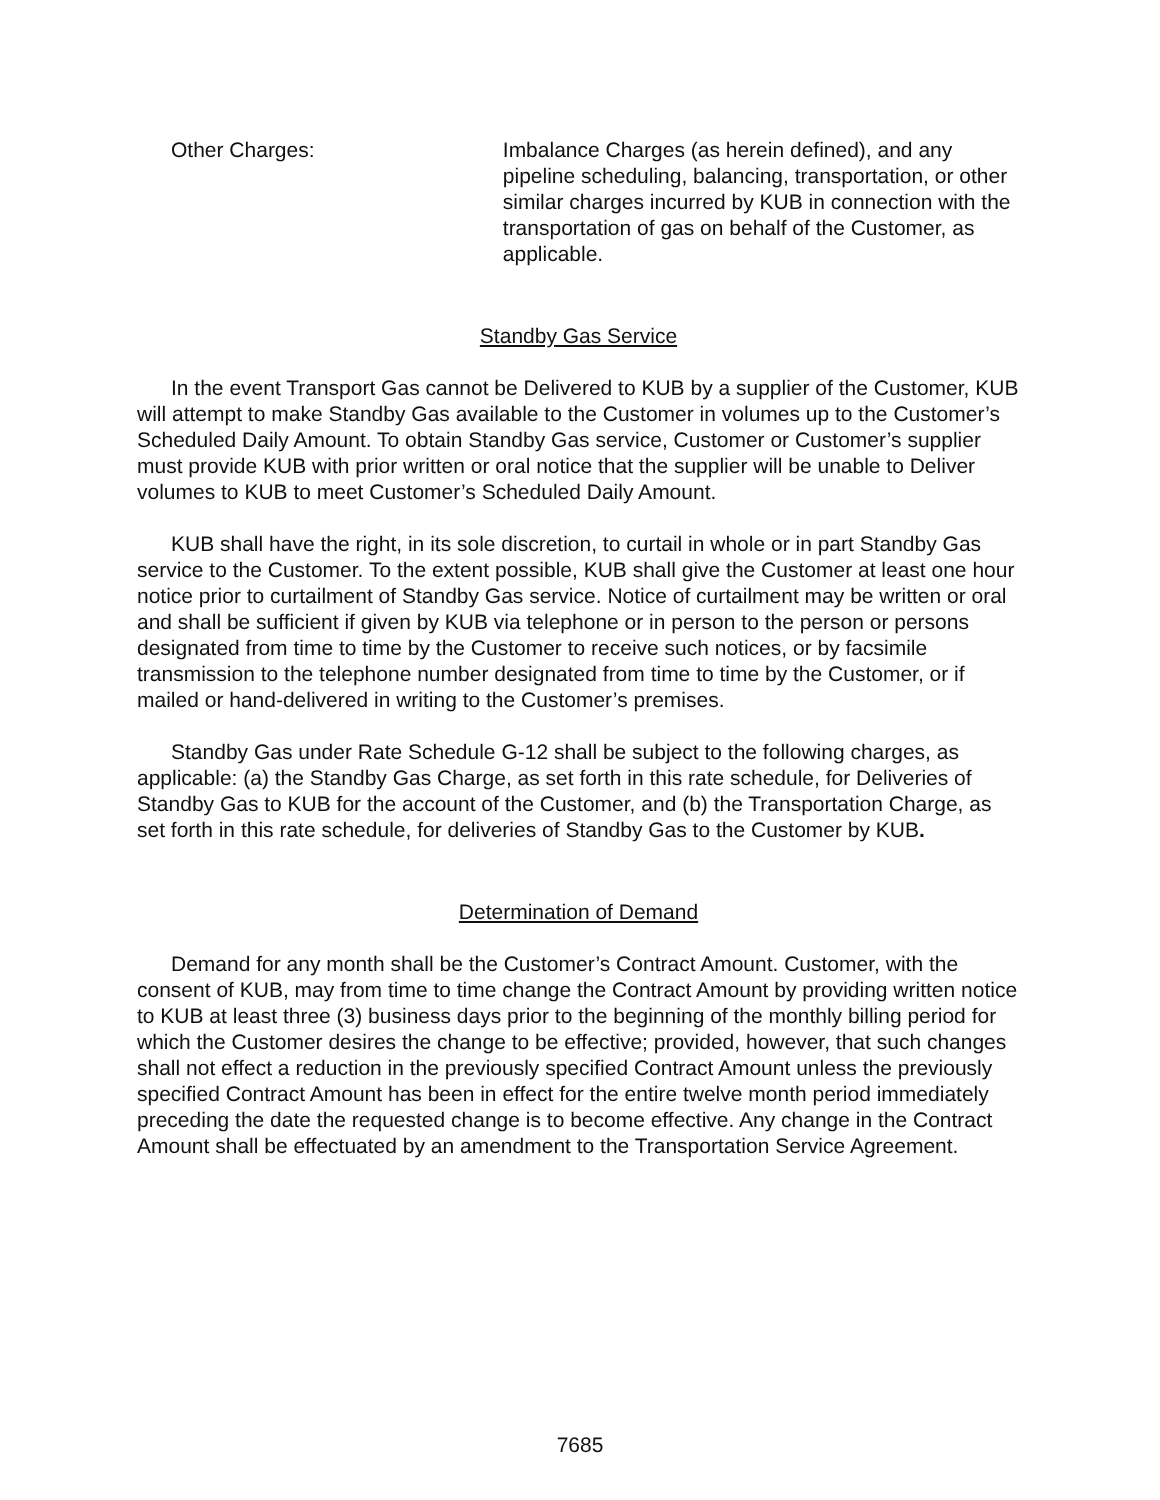Other Charges: Imbalance Charges (as herein defined), and any pipeline scheduling, balancing, transportation, or other similar charges incurred by KUB in connection with the transportation of gas on behalf of the Customer, as applicable.
Standby Gas Service
In the event Transport Gas cannot be Delivered to KUB by a supplier of the Customer, KUB will attempt to make Standby Gas available to the Customer in volumes up to the Customer’s Scheduled Daily Amount. To obtain Standby Gas service, Customer or Customer’s supplier must provide KUB with prior written or oral notice that the supplier will be unable to Deliver volumes to KUB to meet Customer’s Scheduled Daily Amount.
KUB shall have the right, in its sole discretion, to curtail in whole or in part Standby Gas service to the Customer. To the extent possible, KUB shall give the Customer at least one hour notice prior to curtailment of Standby Gas service. Notice of curtailment may be written or oral and shall be sufficient if given by KUB via telephone or in person to the person or persons designated from time to time by the Customer to receive such notices, or by facsimile transmission to the telephone number designated from time to time by the Customer, or if mailed or hand-delivered in writing to the Customer’s premises.
Standby Gas under Rate Schedule G-12 shall be subject to the following charges, as applicable: (a) the Standby Gas Charge, as set forth in this rate schedule, for Deliveries of Standby Gas to KUB for the account of the Customer, and (b) the Transportation Charge, as set forth in this rate schedule, for deliveries of Standby Gas to the Customer by KUB.
Determination of Demand
Demand for any month shall be the Customer’s Contract Amount. Customer, with the consent of KUB, may from time to time change the Contract Amount by providing written notice to KUB at least three (3) business days prior to the beginning of the monthly billing period for which the Customer desires the change to be effective; provided, however, that such changes shall not effect a reduction in the previously specified Contract Amount unless the previously specified Contract Amount has been in effect for the entire twelve month period immediately preceding the date the requested change is to become effective. Any change in the Contract Amount shall be effectuated by an amendment to the Transportation Service Agreement.
7685